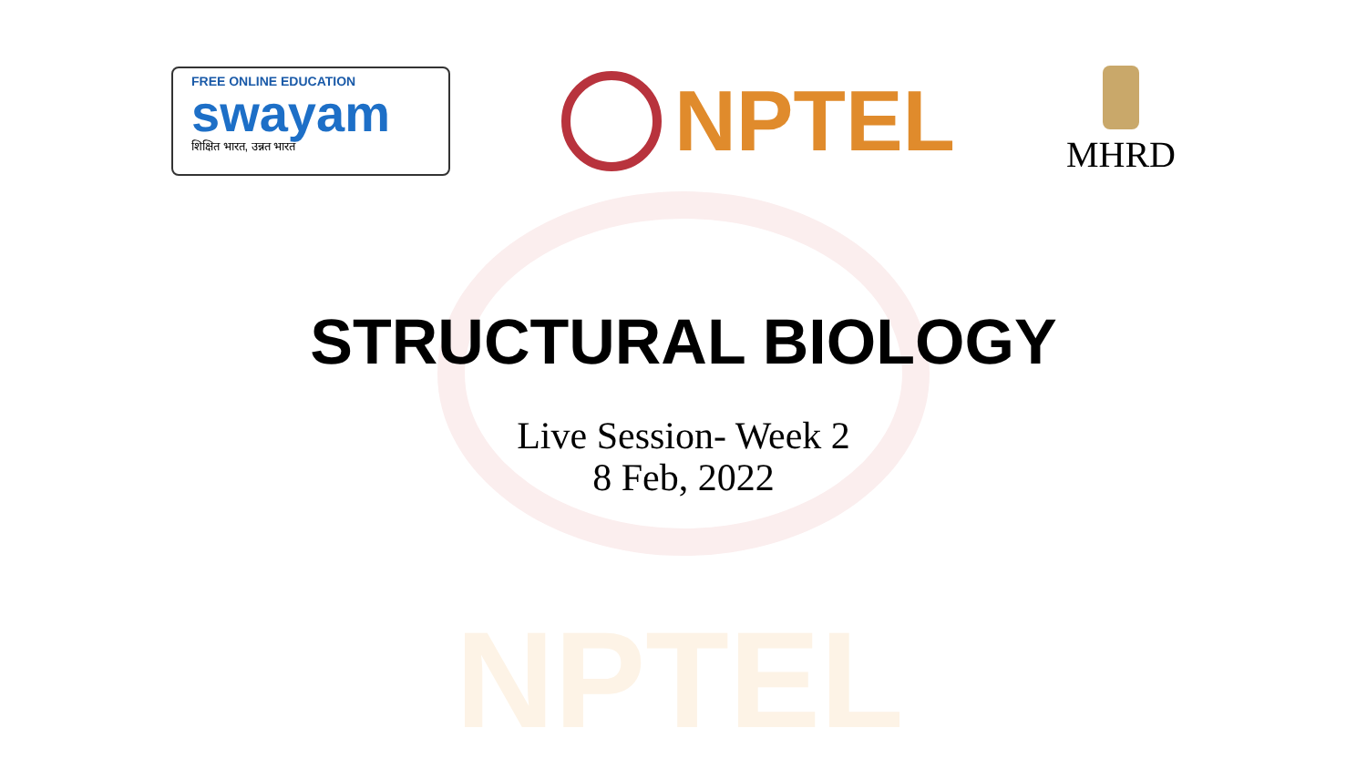NPTEL
FREE ONLINE EDUCATION
swayam
शिक्षित भारत, उन्नत भारत
NPTEL
MHRD
STRUCTURAL BIOLOGY
Live Session- Week 2
8 Feb, 2022